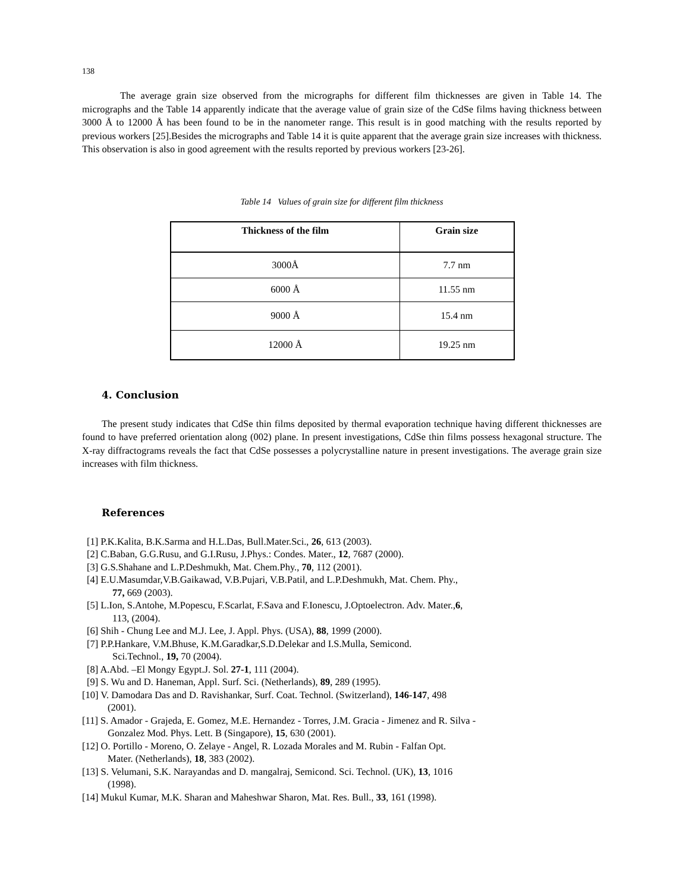138
The average grain size observed from the micrographs for different film thicknesses are given in Table 14. The micrographs and the Table 14 apparently indicate that the average value of grain size of the CdSe films having thickness between 3000 Å to 12000 Å has been found to be in the nanometer range. This result is in good matching with the results reported by previous workers [25].Besides the micrographs and Table 14 it is quite apparent that the average grain size increases with thickness. This observation is also in good agreement with the results reported by previous workers [23-26].
Table 14 Values of grain size for different film thickness
| Thickness of the film | Grain size |
| --- | --- |
| 3000Å | 7.7 nm |
| 6000 Å | 11.55 nm |
| 9000 Å | 15.4 nm |
| 12000 Å | 19.25 nm |
4. Conclusion
The present study indicates that CdSe thin films deposited by thermal evaporation technique having different thicknesses are found to have preferred orientation along (002) plane. In present investigations, CdSe thin films possess hexagonal structure. The X-ray diffractograms reveals the fact that CdSe possesses a polycrystalline nature in present investigations. The average grain size increases with film thickness.
References
[1] P.K.Kalita, B.K.Sarma and H.L.Das, Bull.Mater.Sci., 26, 613 (2003).
[2] C.Baban, G.G.Rusu, and G.I.Rusu, J.Phys.: Condes. Mater., 12, 7687 (2000).
[3] G.S.Shahane and L.P.Deshmukh, Mat. Chem.Phy., 70, 112 (2001).
[4] E.U.Masumdar,V.B.Gaikawad, V.B.Pujari, V.B.Patil, and L.P.Deshmukh, Mat. Chem. Phy.,
77, 669 (2003).
[5] L.Ion, S.Antohe, M.Popescu, F.Scarlat, F.Sava and F.Ionescu, J.Optoelectron. Adv. Mater.,6,
113, (2004).
[6] Shih - Chung Lee and M.J. Lee, J. Appl. Phys. (USA), 88, 1999 (2000).
[7] P.P.Hankare, V.M.Bhuse, K.M.Garadkar,S.D.Delekar and I.S.Mulla, Semicond.
Sci.Technol., 19, 70 (2004).
[8] A.Abd. –El Mongy Egypt.J. Sol. 27-1, 111 (2004).
[9] S. Wu and D. Haneman, Appl. Surf. Sci. (Netherlands), 89, 289 (1995).
[10] V. Damodara Das and D. Ravishankar, Surf. Coat. Technol. (Switzerland), 146-147, 498
(2001).
[11] S. Amador - Grajeda, E. Gomez, M.E. Hernandez - Torres, J.M. Gracia - Jimenez and R. Silva -
Gonzalez Mod. Phys. Lett. B (Singapore), 15, 630 (2001).
[12] O. Portillo - Moreno, O. Zelaye - Angel, R. Lozada Morales and M. Rubin - Falfan Opt.
Mater. (Netherlands), 18, 383 (2002).
[13] S. Velumani, S.K. Narayandas and D. mangalraj, Semicond. Sci. Technol. (UK), 13, 1016
(1998).
[14] Mukul Kumar, M.K. Sharan and Maheshwar Sharon, Mat. Res. Bull., 33, 161 (1998).